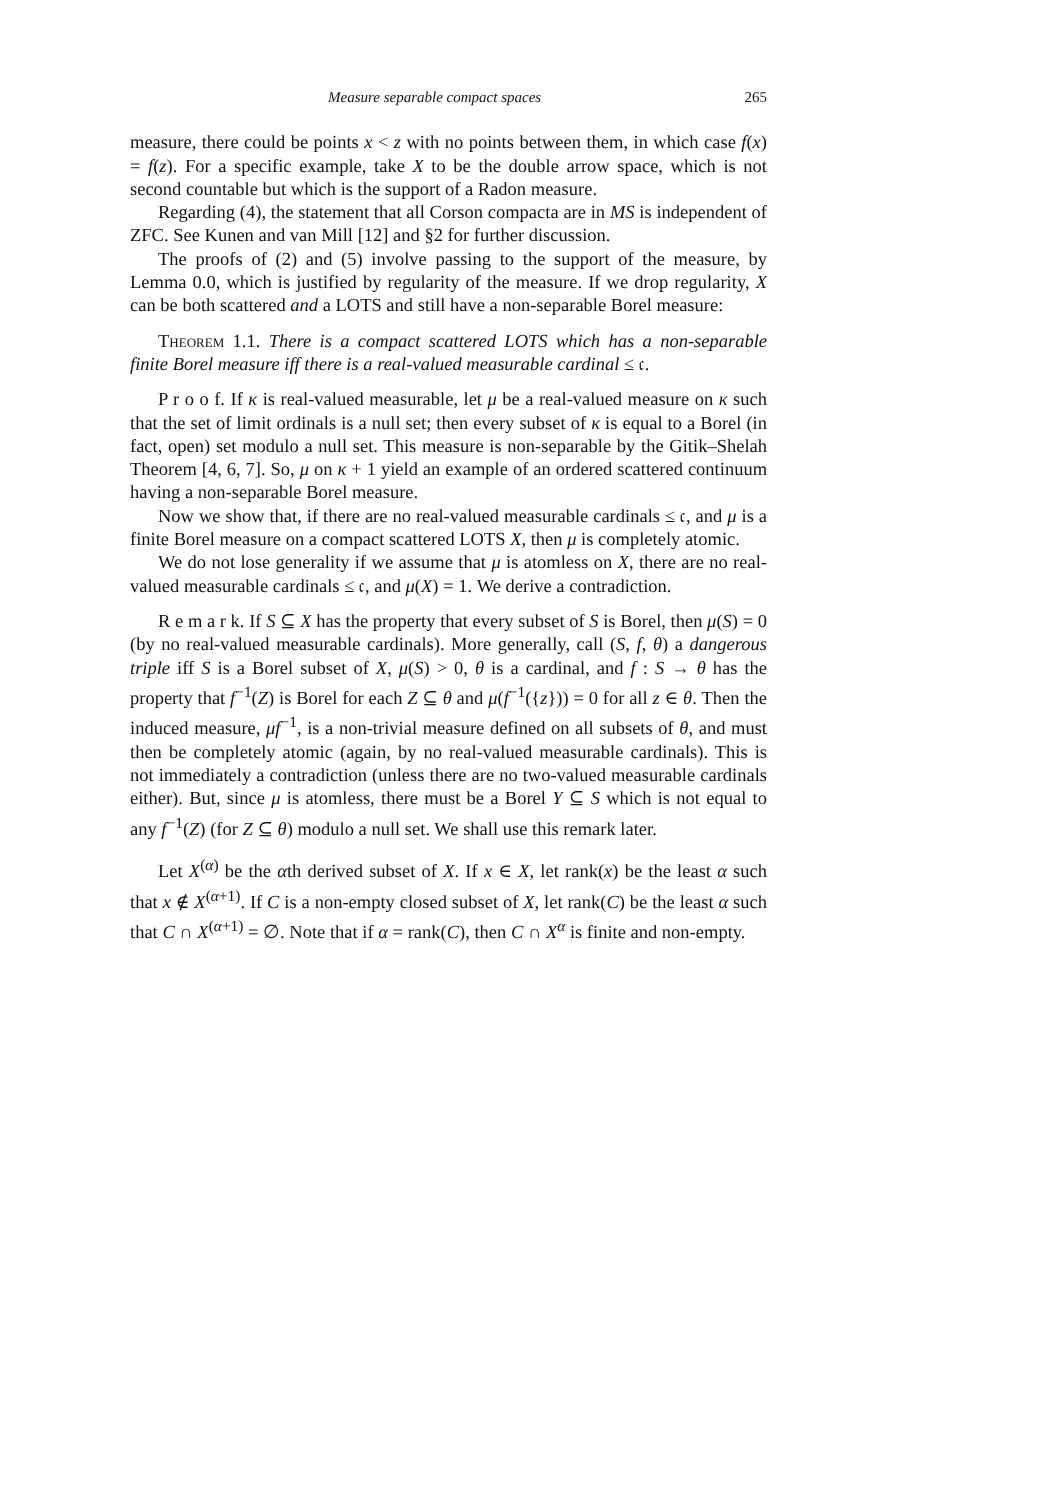Measure separable compact spaces 265
measure, there could be points x < z with no points between them, in which case f(x) = f(z). For a specific example, take X to be the double arrow space, which is not second countable but which is the support of a Radon measure.
Regarding (4), the statement that all Corson compacta are in MS is independent of ZFC. See Kunen and van Mill [12] and §2 for further discussion.
The proofs of (2) and (5) involve passing to the support of the measure, by Lemma 0.0, which is justified by regularity of the measure. If we drop regularity, X can be both scattered and a LOTS and still have a non-separable Borel measure:
Theorem 1.1. There is a compact scattered LOTS which has a non-separable finite Borel measure iff there is a real-valued measurable cardinal ≤ 𝔠.
P r o o f. If κ is real-valued measurable, let μ be a real-valued measure on κ such that the set of limit ordinals is a null set; then every subset of κ is equal to a Borel (in fact, open) set modulo a null set. This measure is non-separable by the Gitik–Shelah Theorem [4, 6, 7]. So, μ on κ + 1 yield an example of an ordered scattered continuum having a non-separable Borel measure.
Now we show that, if there are no real-valued measurable cardinals ≤ 𝔠, and μ is a finite Borel measure on a compact scattered LOTS X, then μ is completely atomic.
We do not lose generality if we assume that μ is atomless on X, there are no real-valued measurable cardinals ≤ 𝔠, and μ(X) = 1. We derive a contradiction.
R e m a r k. If S ⊆ X has the property that every subset of S is Borel, then μ(S) = 0 (by no real-valued measurable cardinals). More generally, call (S, f, θ) a dangerous triple iff S is a Borel subset of X, μ(S) > 0, θ is a cardinal, and f : S → θ has the property that f<sup>−1</sup>(Z) is Borel for each Z ⊆ θ and μ(f<sup>−1</sup>({z})) = 0 for all z ∈ θ. Then the induced measure, μf<sup>−1</sup>, is a non-trivial measure defined on all subsets of θ, and must then be completely atomic (again, by no real-valued measurable cardinals). This is not immediately a contradiction (unless there are no two-valued measurable cardinals either). But, since μ is atomless, there must be a Borel Y ⊆ S which is not equal to any f<sup>−1</sup>(Z) (for Z ⊆ θ) modulo a null set. We shall use this remark later.
Let X<sup>(α)</sup> be the αth derived subset of X. If x ∈ X, let rank(x) be the least α such that x ∉ X<sup>(α+1)</sup>. If C is a non-empty closed subset of X, let rank(C) be the least α such that C ∩ X<sup>(α+1)</sup> = ∅. Note that if α = rank(C), then C ∩ X<sup>α</sup> is finite and non-empty.